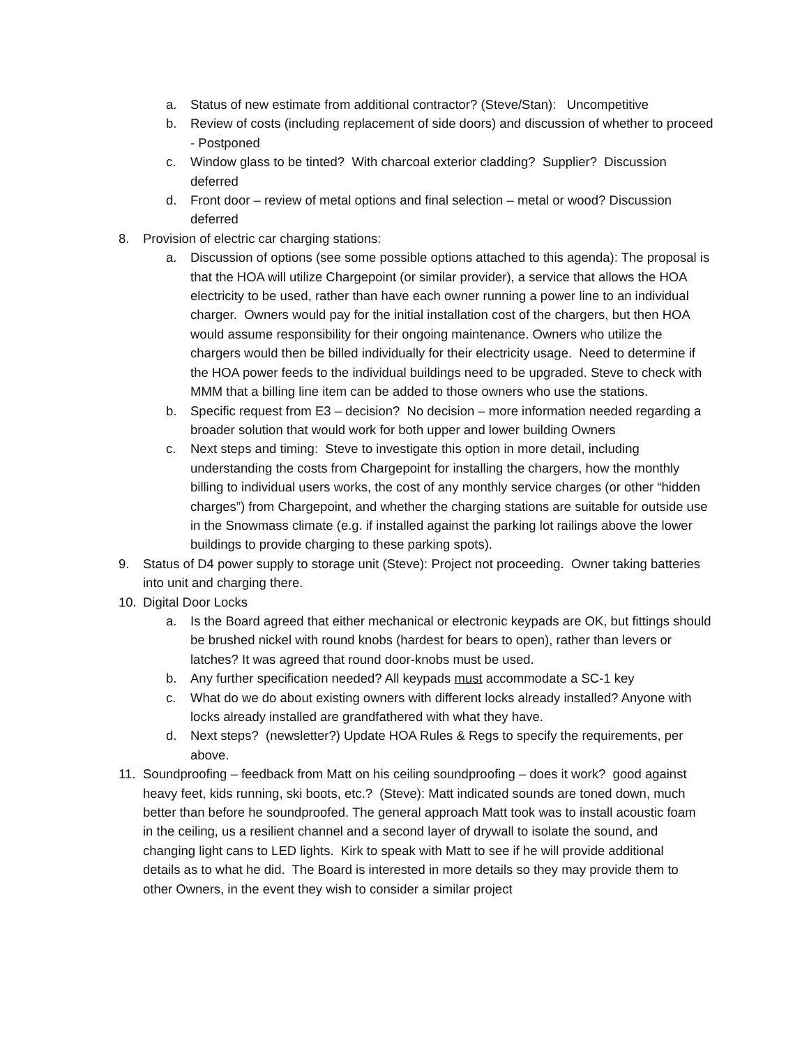a. Status of new estimate from additional contractor? (Steve/Stan): Uncompetitive
b. Review of costs (including replacement of side doors) and discussion of whether to proceed - Postponed
c. Window glass to be tinted? With charcoal exterior cladding? Supplier? Discussion deferred
d. Front door – review of metal options and final selection – metal or wood? Discussion deferred
8. Provision of electric car charging stations:
a. Discussion of options (see some possible options attached to this agenda): The proposal is that the HOA will utilize Chargepoint (or similar provider), a service that allows the HOA electricity to be used, rather than have each owner running a power line to an individual charger. Owners would pay for the initial installation cost of the chargers, but then HOA would assume responsibility for their ongoing maintenance. Owners who utilize the chargers would then be billed individually for their electricity usage. Need to determine if the HOA power feeds to the individual buildings need to be upgraded. Steve to check with MMM that a billing line item can be added to those owners who use the stations.
b. Specific request from E3 – decision? No decision – more information needed regarding a broader solution that would work for both upper and lower building Owners
c. Next steps and timing: Steve to investigate this option in more detail, including understanding the costs from Chargepoint for installing the chargers, how the monthly billing to individual users works, the cost of any monthly service charges (or other “hidden charges”) from Chargepoint, and whether the charging stations are suitable for outside use in the Snowmass climate (e.g. if installed against the parking lot railings above the lower buildings to provide charging to these parking spots).
9. Status of D4 power supply to storage unit (Steve): Project not proceeding. Owner taking batteries into unit and charging there.
10. Digital Door Locks
a. Is the Board agreed that either mechanical or electronic keypads are OK, but fittings should be brushed nickel with round knobs (hardest for bears to open), rather than levers or latches? It was agreed that round door-knobs must be used.
b. Any further specification needed? All keypads must accommodate a SC-1 key
c. What do we do about existing owners with different locks already installed? Anyone with locks already installed are grandfathered with what they have.
d. Next steps? (newsletter?) Update HOA Rules & Regs to specify the requirements, per above.
11. Soundproofing – feedback from Matt on his ceiling soundproofing – does it work? good against heavy feet, kids running, ski boots, etc.? (Steve): Matt indicated sounds are toned down, much better than before he soundproofed. The general approach Matt took was to install acoustic foam in the ceiling, us a resilient channel and a second layer of drywall to isolate the sound, and changing light cans to LED lights. Kirk to speak with Matt to see if he will provide additional details as to what he did. The Board is interested in more details so they may provide them to other Owners, in the event they wish to consider a similar project